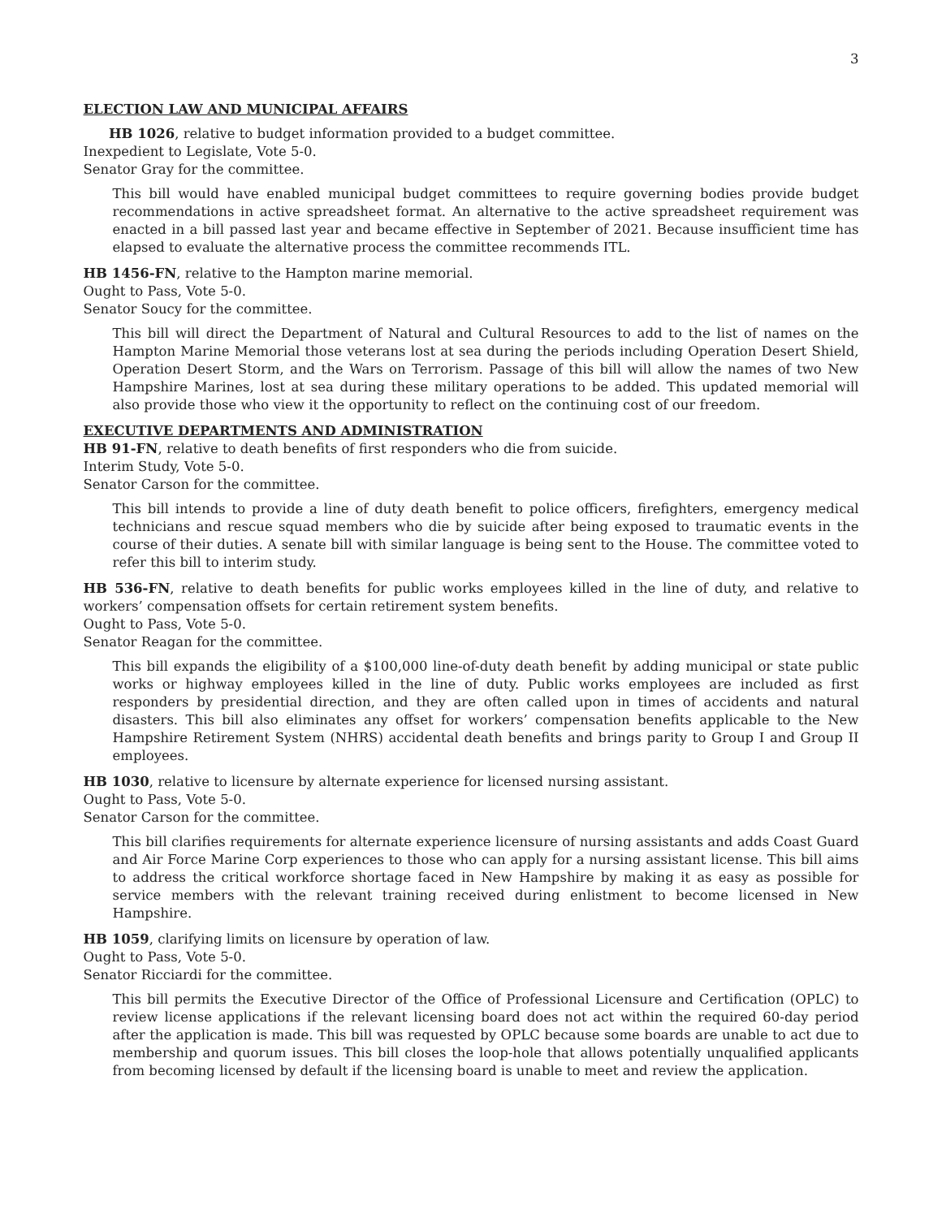3
ELECTION LAW AND MUNICIPAL AFFAIRS
HB 1026, relative to budget information provided to a budget committee.
Inexpedient to Legislate, Vote 5-0.
Senator Gray for the committee.
This bill would have enabled municipal budget committees to require governing bodies provide budget recommendations in active spreadsheet format. An alternative to the active spreadsheet requirement was enacted in a bill passed last year and became effective in September of 2021. Because insufficient time has elapsed to evaluate the alternative process the committee recommends ITL.
HB 1456-FN, relative to the Hampton marine memorial.
Ought to Pass, Vote 5-0.
Senator Soucy for the committee.
This bill will direct the Department of Natural and Cultural Resources to add to the list of names on the Hampton Marine Memorial those veterans lost at sea during the periods including Operation Desert Shield, Operation Desert Storm, and the Wars on Terrorism. Passage of this bill will allow the names of two New Hampshire Marines, lost at sea during these military operations to be added. This updated memorial will also provide those who view it the opportunity to reflect on the continuing cost of our freedom.
EXECUTIVE DEPARTMENTS AND ADMINISTRATION
HB 91-FN, relative to death benefits of first responders who die from suicide.
Interim Study, Vote 5-0.
Senator Carson for the committee.
This bill intends to provide a line of duty death benefit to police officers, firefighters, emergency medical technicians and rescue squad members who die by suicide after being exposed to traumatic events in the course of their duties. A senate bill with similar language is being sent to the House. The committee voted to refer this bill to interim study.
HB 536-FN, relative to death benefits for public works employees killed in the line of duty, and relative to workers’ compensation offsets for certain retirement system benefits.
Ought to Pass, Vote 5-0.
Senator Reagan for the committee.
This bill expands the eligibility of a $100,000 line-of-duty death benefit by adding municipal or state public works or highway employees killed in the line of duty. Public works employees are included as first responders by presidential direction, and they are often called upon in times of accidents and natural disasters. This bill also eliminates any offset for workers’ compensation benefits applicable to the New Hampshire Retirement System (NHRS) accidental death benefits and brings parity to Group I and Group II employees.
HB 1030, relative to licensure by alternate experience for licensed nursing assistant.
Ought to Pass, Vote 5-0.
Senator Carson for the committee.
This bill clarifies requirements for alternate experience licensure of nursing assistants and adds Coast Guard and Air Force Marine Corp experiences to those who can apply for a nursing assistant license. This bill aims to address the critical workforce shortage faced in New Hampshire by making it as easy as possible for service members with the relevant training received during enlistment to become licensed in New Hampshire.
HB 1059, clarifying limits on licensure by operation of law.
Ought to Pass, Vote 5-0.
Senator Ricciardi for the committee.
This bill permits the Executive Director of the Office of Professional Licensure and Certification (OPLC) to review license applications if the relevant licensing board does not act within the required 60-day period after the application is made. This bill was requested by OPLC because some boards are unable to act due to membership and quorum issues. This bill closes the loop-hole that allows potentially unqualified applicants from becoming licensed by default if the licensing board is unable to meet and review the application.